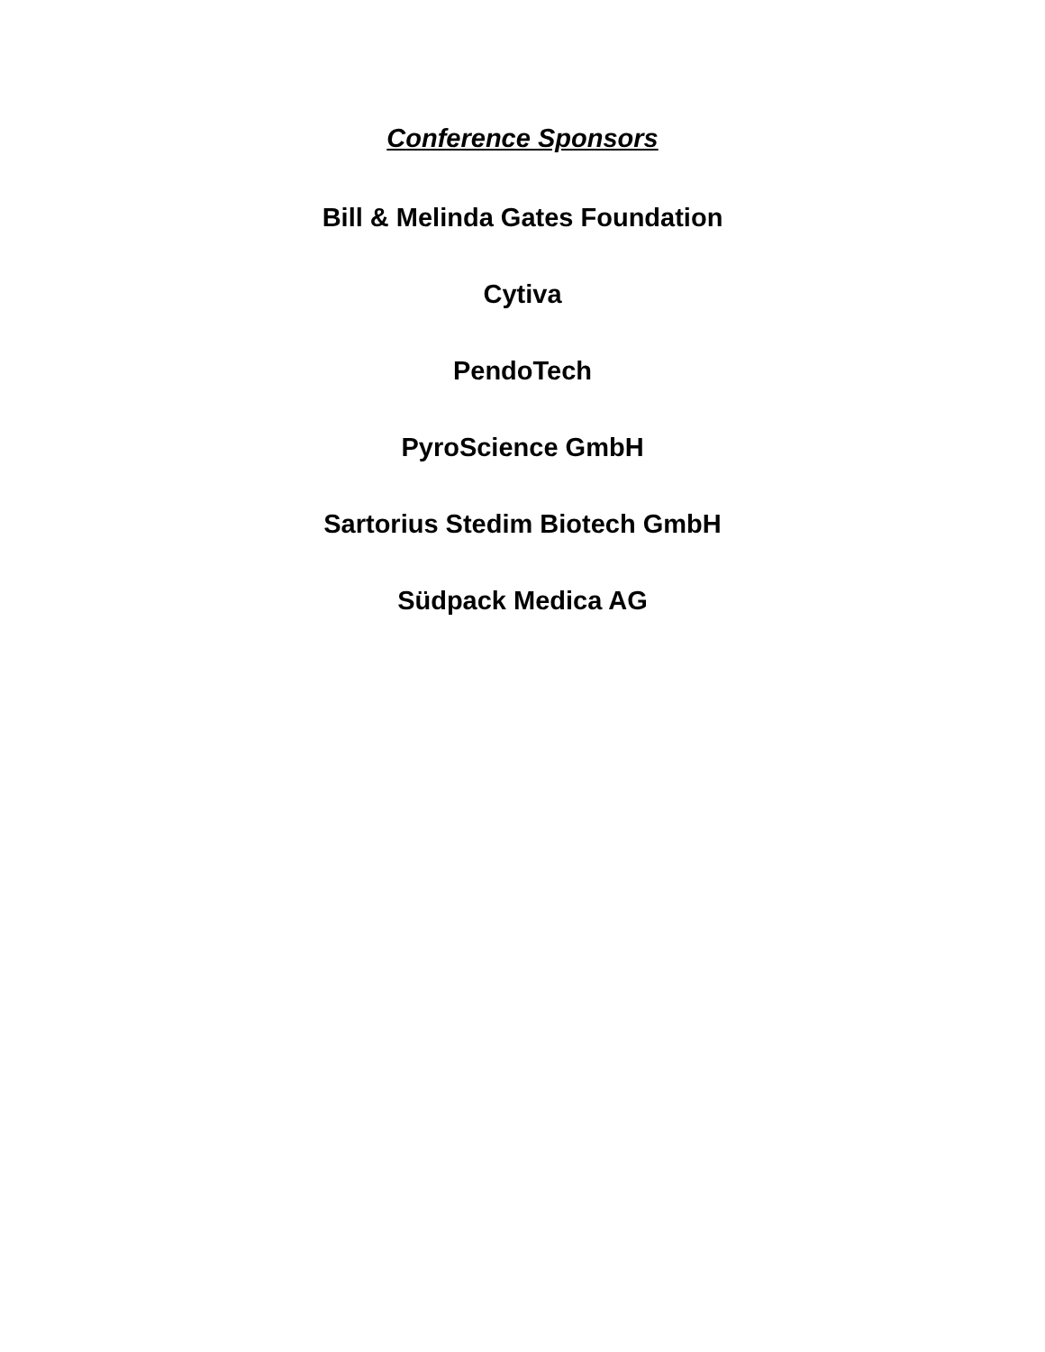Conference Sponsors
Bill & Melinda Gates Foundation
Cytiva
PendoTech
PyroScience GmbH
Sartorius Stedim Biotech GmbH
Südpack Medica AG